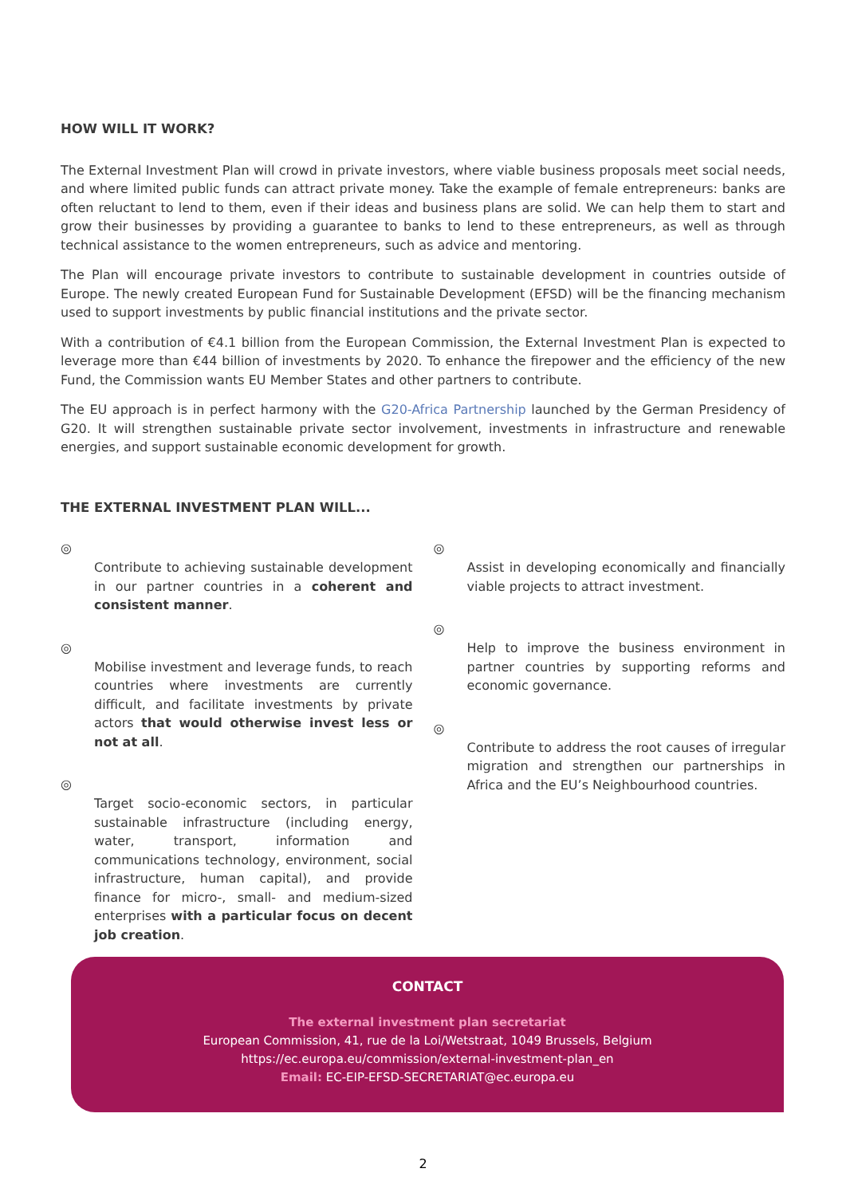HOW WILL IT WORK?
The External Investment Plan will crowd in private investors, where viable business proposals meet social needs, and where limited public funds can attract private money. Take the example of female entrepreneurs: banks are often reluctant to lend to them, even if their ideas and business plans are solid. We can help them to start and grow their businesses by providing a guarantee to banks to lend to these entrepreneurs, as well as through technical assistance to the women entrepreneurs, such as advice and mentoring.
The Plan will encourage private investors to contribute to sustainable development in countries outside of Europe. The newly created European Fund for Sustainable Development (EFSD) will be the financing mechanism used to support investments by public financial institutions and the private sector.
With a contribution of €4.1 billion from the European Commission, the External Investment Plan is expected to leverage more than €44 billion of investments by 2020. To enhance the firepower and the efficiency of the new Fund, the Commission wants EU Member States and other partners to contribute.
The EU approach is in perfect harmony with the G20-Africa Partnership launched by the German Presidency of G20. It will strengthen sustainable private sector involvement, investments in infrastructure and renewable energies, and support sustainable economic development for growth.
THE EXTERNAL INVESTMENT PLAN WILL...
◎
Contribute to achieving sustainable development in our partner countries in a coherent and consistent manner.
◎
Mobilise investment and leverage funds, to reach countries where investments are currently difficult, and facilitate investments by private actors that would otherwise invest less or not at all.
◎
Target socio-economic sectors, in particular sustainable infrastructure (including energy, water, transport, information and communications technology, environment, social infrastructure, human capital), and provide finance for micro-, small- and medium-sized enterprises with a particular focus on decent job creation.
◎
Assist in developing economically and financially viable projects to attract investment.
◎
Help to improve the business environment in partner countries by supporting reforms and economic governance.
◎
Contribute to address the root causes of irregular migration and strengthen our partnerships in Africa and the EU’s Neighbourhood countries.
CONTACT
The external investment plan secretariat
European Commission, 41, rue de la Loi/Wetstraat, 1049 Brussels, Belgium
https://ec.europa.eu/commission/external-investment-plan_en
Email: EC-EIP-EFSD-SECRETARIAT@ec.europa.eu
2